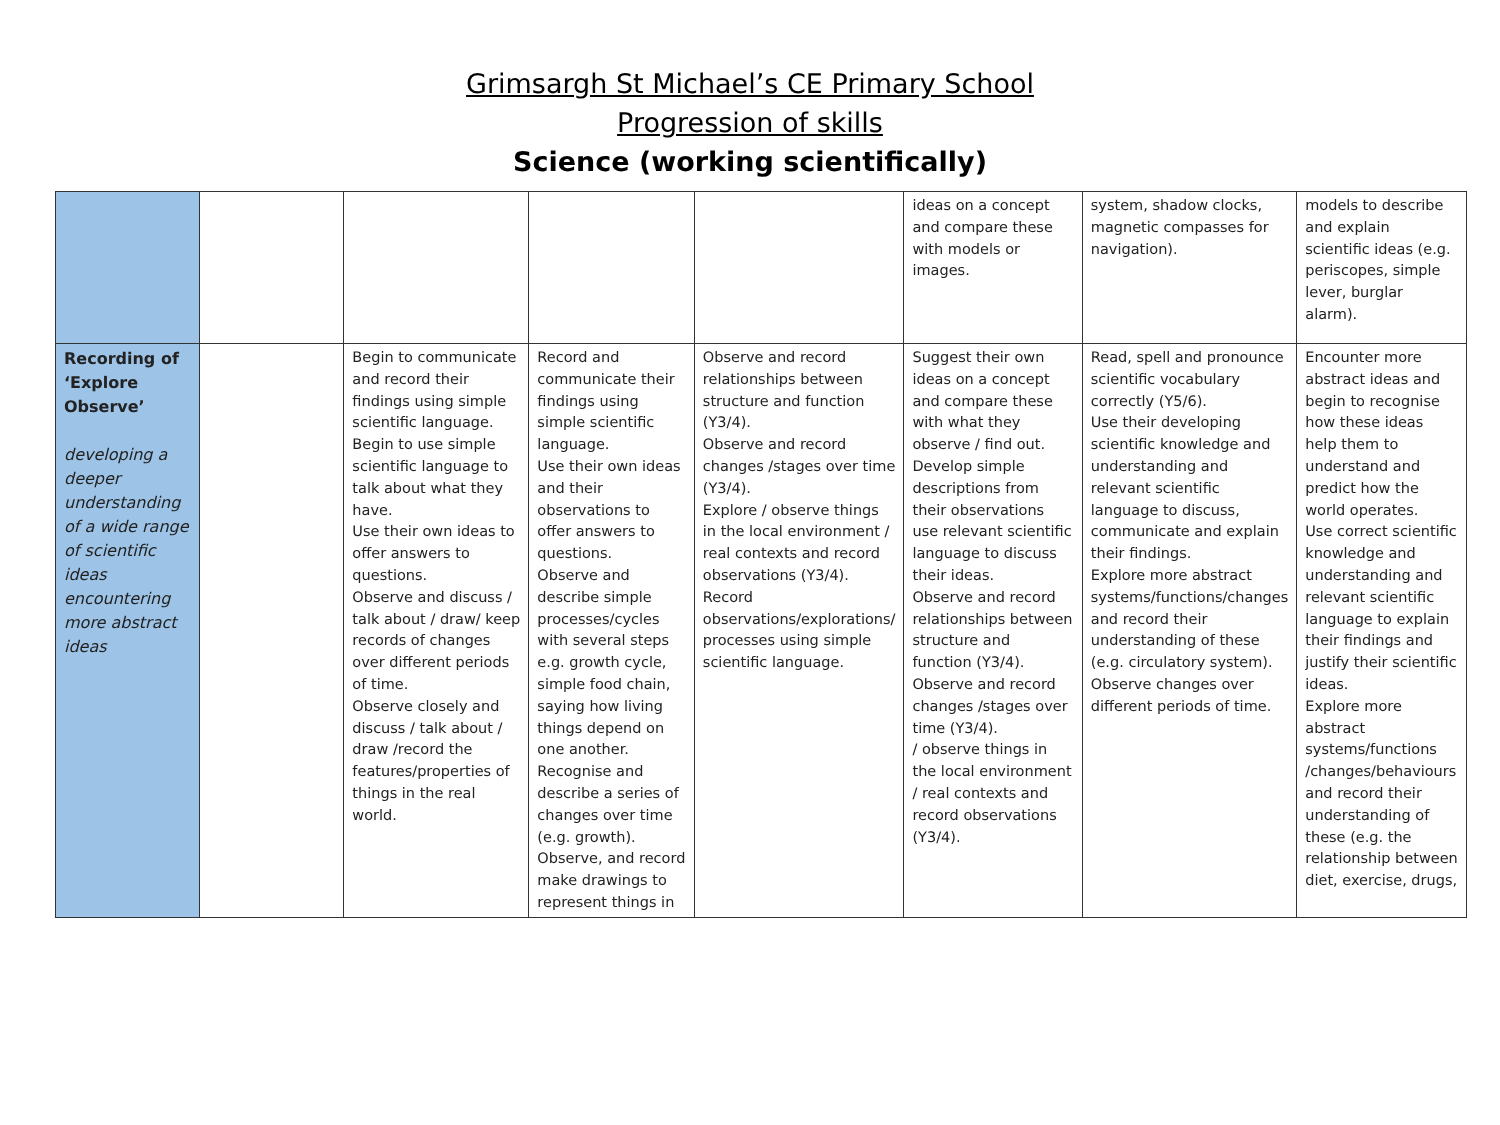Grimsargh St Michael’s CE Primary School
Progression of skills
Science (working scientifically)
| | | | | | ideas on a concept and compare these with models or images. | system, shadow clocks, magnetic compasses for navigation). | models to describe and explain scientific ideas (e.g. periscopes, simple lever, burglar alarm). |
| Recording of ‘Explore Observe’ developing a deeper understanding of a wide range of scientific ideas encountering more abstract ideas | | Begin to communicate and record their findings using simple scientific language. Begin to use simple scientific language to talk about what they have. Use their own ideas to offer answers to questions. Observe and discuss / talk about / draw/ keep records of changes over different periods of time. Observe closely and discuss / talk about / draw /record the features/properties of things in the real world. | Record and communicate their findings using simple scientific language. Use their own ideas and their observations to offer answers to questions. Observe and describe simple processes/cycles with several steps e.g. growth cycle, simple food chain, saying how living things depend on one another. Recognise and describe a series of changes over time (e.g. growth). Observe, and record make drawings to represent things in | Observe and record relationships between structure and function (Y3/4). Observe and record changes /stages over time (Y3/4). Explore / observe things in the local environment / real contexts and record observations (Y3/4). Record observations/explorations/ processes using simple scientific language. | Suggest their own ideas on a concept and compare these with what they observe / find out. Develop simple descriptions from their observations use relevant scientific language to discuss their ideas. Observe and record relationships between structure and function (Y3/4). Observe and record changes /stages over time (Y3/4). / observe things in the local environment / real contexts and record observations (Y3/4). | Read, spell and pronounce scientific vocabulary correctly (Y5/6). Use their developing scientific knowledge and understanding and relevant scientific language to discuss, communicate and explain their findings. Explore more abstract systems/functions/changes and record their understanding of these (e.g. circulatory system). Observe changes over different periods of time. | Encounter more abstract ideas and begin to recognise how these ideas help them to understand and predict how the world operates. Use correct scientific knowledge and understanding and relevant scientific language to explain their findings and justify their scientific ideas. Explore more abstract systems/functions /changes/behaviours and record their understanding of these (e.g. the relationship between diet, exercise, drugs, |